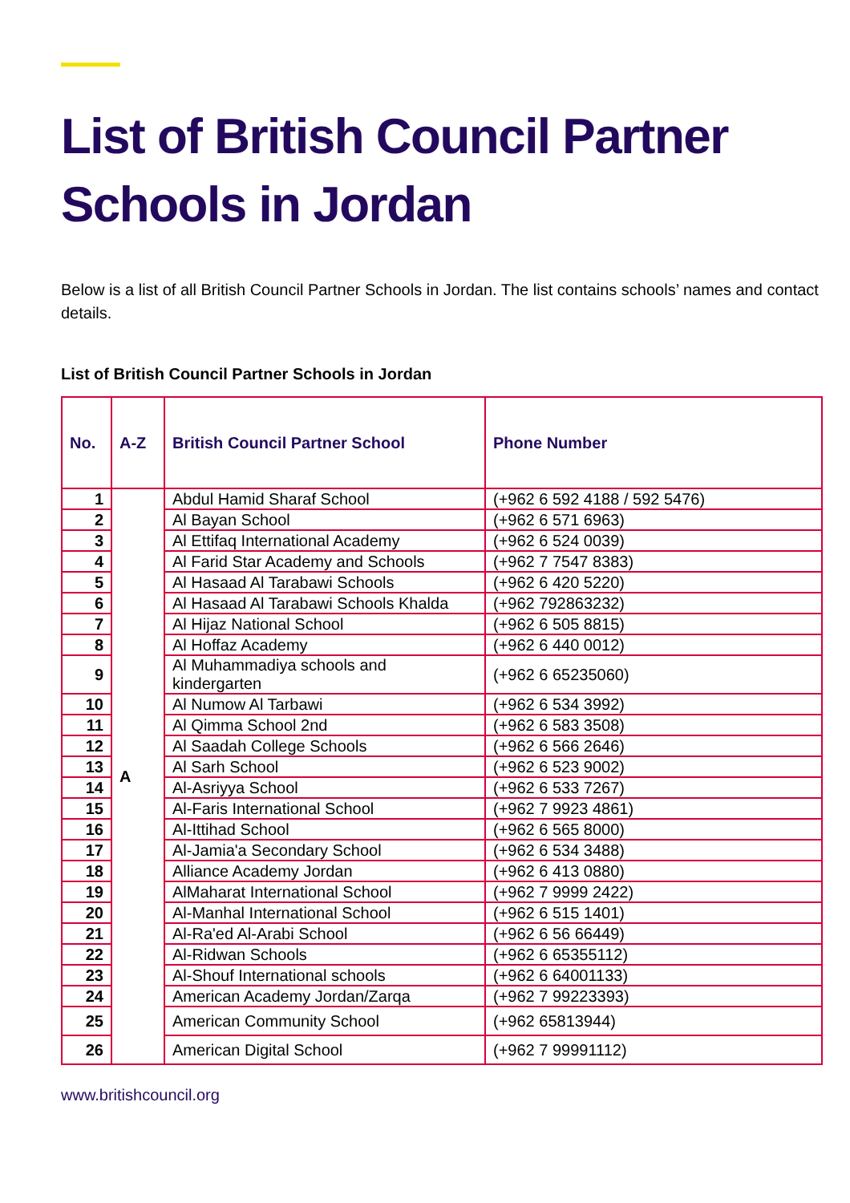List of British Council Partner Schools in Jordan
Below is a list of all British Council Partner Schools in Jordan. The list contains schools’ names and contact details.
List of British Council Partner Schools in Jordan
| No. | A-Z | British Council Partner School | Phone Number |
| --- | --- | --- | --- |
| 1 | A | Abdul Hamid Sharaf School | (+962 6 592 4188 / 592 5476) |
| 2 | | Al Bayan School | (+962 6 571 6963) |
| 3 | | Al Ettifaq International Academy | (+962 6 524 0039) |
| 4 | | Al Farid Star Academy and Schools | (+962 7 7547 8383) |
| 5 | | Al Hasaad Al Tarabawi Schools | (+962 6 420 5220) |
| 6 | | Al Hasaad Al Tarabawi Schools Khalda | (+962 792863232) |
| 7 | | Al Hijaz National School | (+962 6 505 8815) |
| 8 | | Al Hoffaz Academy | (+962 6 440 0012) |
| 9 | | Al Muhammadiya schools and kindergarten | (+962 6 65235060) |
| 10 | | Al Numow Al Tarbawi | (+962 6 534 3992) |
| 11 | | Al Qimma School 2nd | (+962 6 583 3508) |
| 12 | | Al Saadah College Schools | (+962 6 566 2646) |
| 13 | | Al Sarh School | (+962 6 523 9002) |
| 14 | | Al-Asriyya School | (+962 6 533 7267) |
| 15 | | Al-Faris International School | (+962 7 9923 4861) |
| 16 | | Al-Ittihad School | (+962 6 565 8000) |
| 17 | | Al-Jamia'a Secondary School | (+962 6 534 3488) |
| 18 | | Alliance Academy Jordan | (+962 6 413 0880) |
| 19 | | AlMaharat International School | (+962 7 9999 2422) |
| 20 | | Al-Manhal International School | (+962 6 515 1401) |
| 21 | | Al-Ra'ed Al-Arabi School | (+962 6 56 66449) |
| 22 | | Al-Ridwan Schools | (+962 6 65355112) |
| 23 | | Al-Shouf International schools | (+962 6 64001133) |
| 24 | | American Academy Jordan/Zarqa | (+962 7 99223393) |
| 25 | | American Community School | (+962 65813944) |
| 26 | | American Digital School | (+962 7 99991112) |
www.britishcouncil.org